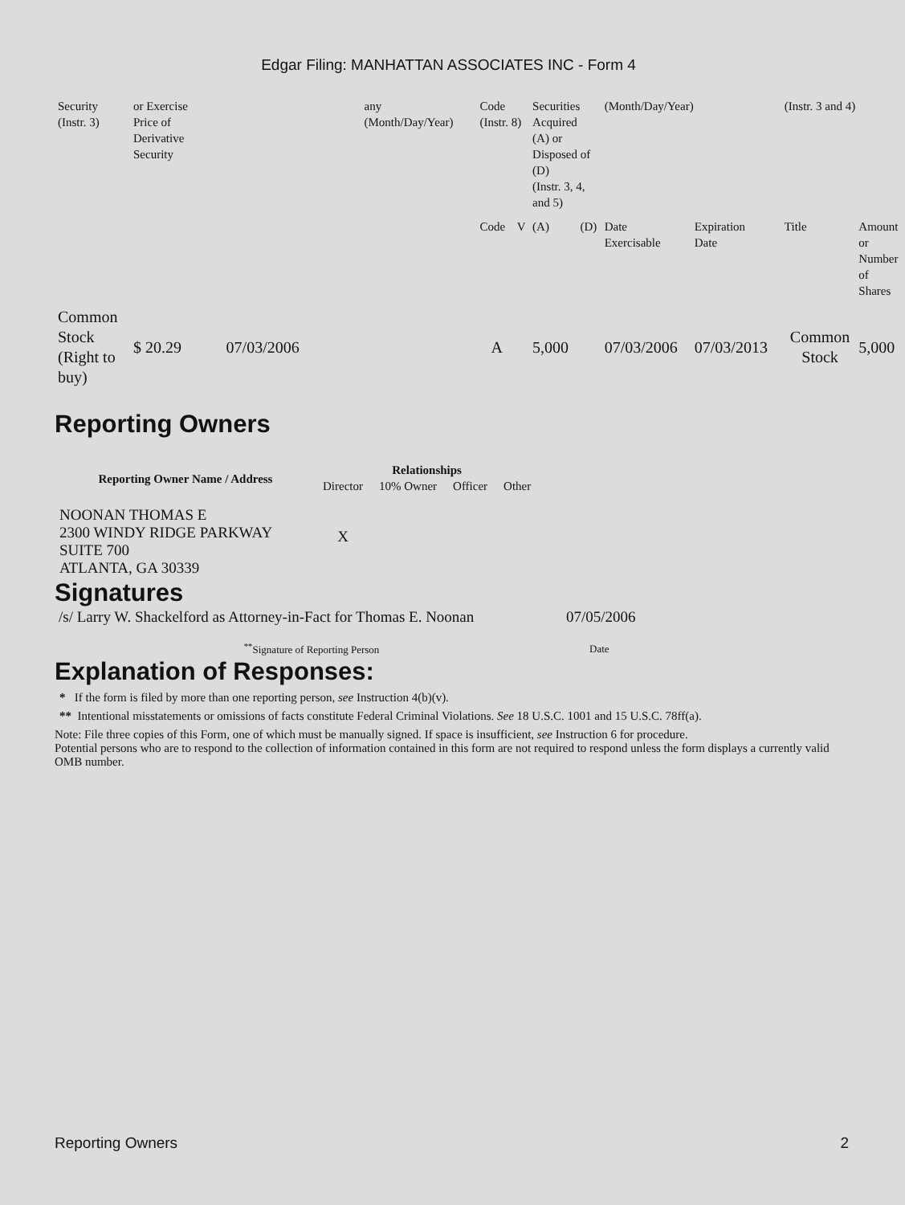Edgar Filing: MANHATTAN ASSOCIATES INC - Form 4
| Security (Instr. 3) | or Exercise Price of Derivative Security | | any (Month/Day/Year) | Code (Instr. 8) | | Securities Acquired (A) or Disposed of (D) (Instr. 3, 4, and 5) | | (Month/Day/Year) | | (Instr. 3 and 4) | |
| | | | | Code | V | (A) | (D) | Date Exercisable | Expiration Date | Title | Amount or Number of Shares |
| Common Stock (Right to buy) | $ 20.29 | 07/03/2006 | | A | | 5,000 | | 07/03/2006 | 07/03/2013 | Common Stock | 5,000 |
Reporting Owners
| Reporting Owner Name / Address | Relationships | | | |
| --- | --- | --- | --- | --- |
| | Director | 10% Owner | Officer | Other |
| NOONAN THOMAS E 2300 WINDY RIDGE PARKWAY SUITE 700 ATLANTA, GA 30339 | X | | | |
Signatures
| /s/ Larry W. Shackelford as Attorney-in-Fact for Thomas E. Noonan | 07/05/2006 |
| <sup>**</sup> Signature of Reporting Person | Date |
Explanation of Responses:
* If the form is filed by more than one reporting person, see Instruction 4(b)(v).
** Intentional misstatements or omissions of facts constitute Federal Criminal Violations. See 18 U.S.C. 1001 and 15 U.S.C. 78ff(a).
Note: File three copies of this Form, one of which must be manually signed. If space is insufficient, see Instruction 6 for procedure.
Potential persons who are to respond to the collection of information contained in this form are not required to respond unless the form displays a currently valid OMB number.
Reporting Owners 2